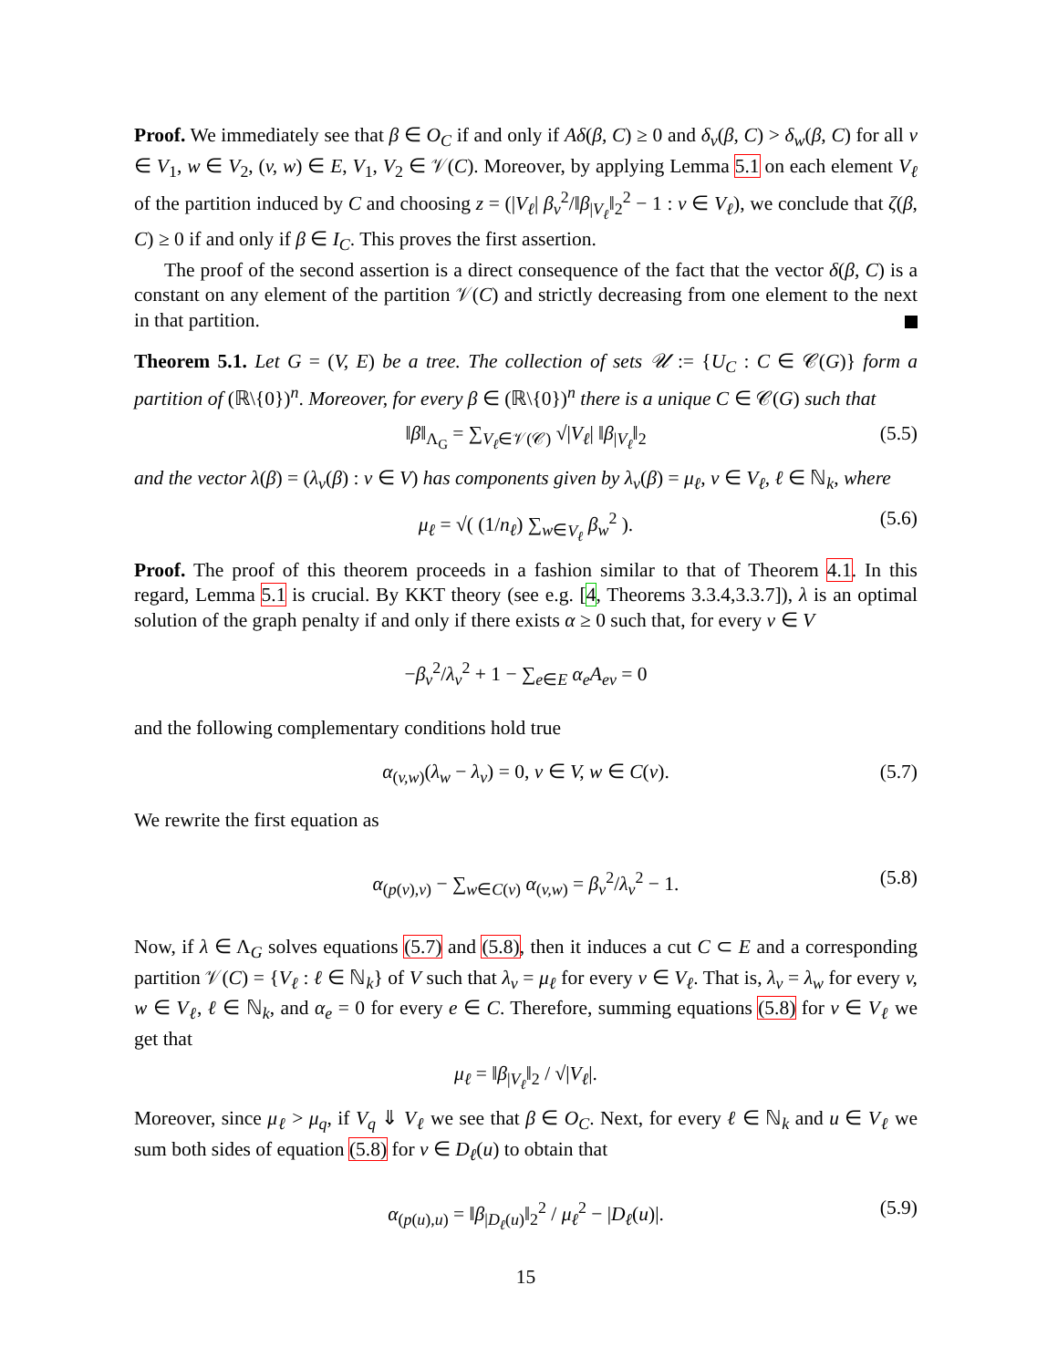Proof. We immediately see that β ∈ O<sub>C</sub> if and only if Aδ(β, C) ≥ 0 and δ<sub>v</sub>(β, C) > δ<sub>w</sub>(β, C) for all v ∈ V<sub>1</sub>, w ∈ V<sub>2</sub>, (v, w) ∈ E, V<sub>1</sub>, V<sub>2</sub> ∈ 𝒱(C). Moreover, by applying Lemma 5.1 on each element V<sub>ℓ</sub> of the partition induced by C and choosing z = (|V<sub>ℓ</sub>| β<sub>v</sub><sup>2</sup>/‖β<sub>|V<sub>ℓ</sub></sub>‖<sub>2</sub><sup>2</sup> − 1 : v ∈ V<sub>ℓ</sub>), we conclude that ζ(β, C) ≥ 0 if and only if β ∈ I<sub>C</sub>. This proves the first assertion.
The proof of the second assertion is a direct consequence of the fact that the vector δ(β, C) is a constant on any element of the partition 𝒱(C) and strictly decreasing from one element to the next in that partition.
Theorem 5.1. Let G = (V, E) be a tree. The collection of sets 𝒰 := {U<sub>C</sub> : C ∈ 𝒞(G)} form a partition of (ℝ\{0})<sup>n</sup>. Moreover, for every β ∈ (ℝ\{0})<sup>n</sup> there is a unique C ∈ 𝒞(G) such that
‖β‖<sub>Λ<sub>G</sub></sub> = ∑<sub>V<sub>ℓ</sub>∈𝒱(𝒞)</sub> √|V<sub>ℓ</sub>| ‖β<sub>|V<sub>ℓ</sub></sub>‖<sub>2</sub> (5.5)
and the vector λ(β) = (λ<sub>v</sub>(β) : v ∈ V) has components given by λ<sub>v</sub>(β) = μ<sub>ℓ</sub>, v ∈ V<sub>ℓ</sub>, ℓ ∈ ℕ<sub>k</sub>, where
μ<sub>ℓ</sub> = √( (1/n<sub>ℓ</sub>) ∑<sub>w∈V<sub>ℓ</sub></sub> β<sub>w</sub><sup>2</sup> ). (5.6)
Proof. The proof of this theorem proceeds in a fashion similar to that of Theorem 4.1. In this regard, Lemma 5.1 is crucial. By KKT theory (see e.g. [4, Theorems 3.3.4,3.3.7]), λ is an optimal solution of the graph penalty if and only if there exists α ≥ 0 such that, for every v ∈ V
−β<sub>v</sub><sup>2</sup>/λ<sub>v</sub><sup>2</sup> + 1 − ∑<sub>e∈E</sub> α<sub>e</sub>A<sub>ev</sub> = 0
and the following complementary conditions hold true
α<sub>(v,w)</sub>(λ<sub>w</sub> − λ<sub>v</sub>) = 0, v ∈ V, w ∈ C(v). (5.7)
We rewrite the first equation as
α<sub>(p(v),v)</sub> − ∑<sub>w∈C(v)</sub> α<sub>(v,w)</sub> = β<sub>v</sub><sup>2</sup>/λ<sub>v</sub><sup>2</sup> − 1. (5.8)
Now, if λ ∈ Λ<sub>G</sub> solves equations (5.7) and (5.8), then it induces a cut C ⊂ E and a corresponding partition 𝒱(C) = {V<sub>ℓ</sub> : ℓ ∈ ℕ<sub>k</sub>} of V such that λ<sub>v</sub> = μ<sub>ℓ</sub> for every v ∈ V<sub>ℓ</sub>. That is, λ<sub>v</sub> = λ<sub>w</sub> for every v, w ∈ V<sub>ℓ</sub>, ℓ ∈ ℕ<sub>k</sub>, and α<sub>e</sub> = 0 for every e ∈ C. Therefore, summing equations (5.8) for v ∈ V<sub>ℓ</sub> we get that
μ<sub>ℓ</sub> = ‖β<sub>|V<sub>ℓ</sub></sub>‖<sub>2</sub> / √|V<sub>ℓ</sub>|.
Moreover, since μ<sub>ℓ</sub> > μ<sub>q</sub>, if V<sub>q</sub> ⇓ V<sub>ℓ</sub> we see that β ∈ O<sub>C</sub>. Next, for every ℓ ∈ ℕ<sub>k</sub> and u ∈ V<sub>ℓ</sub> we sum both sides of equation (5.8) for v ∈ D<sub>ℓ</sub>(u) to obtain that
α<sub>(p(u),u)</sub> = ‖β<sub>|D<sub>ℓ</sub>(u)</sub>‖<sub>2</sub><sup>2</sup> / μ<sub>ℓ</sub><sup>2</sup> − |D<sub>ℓ</sub>(u)|. (5.9)
15